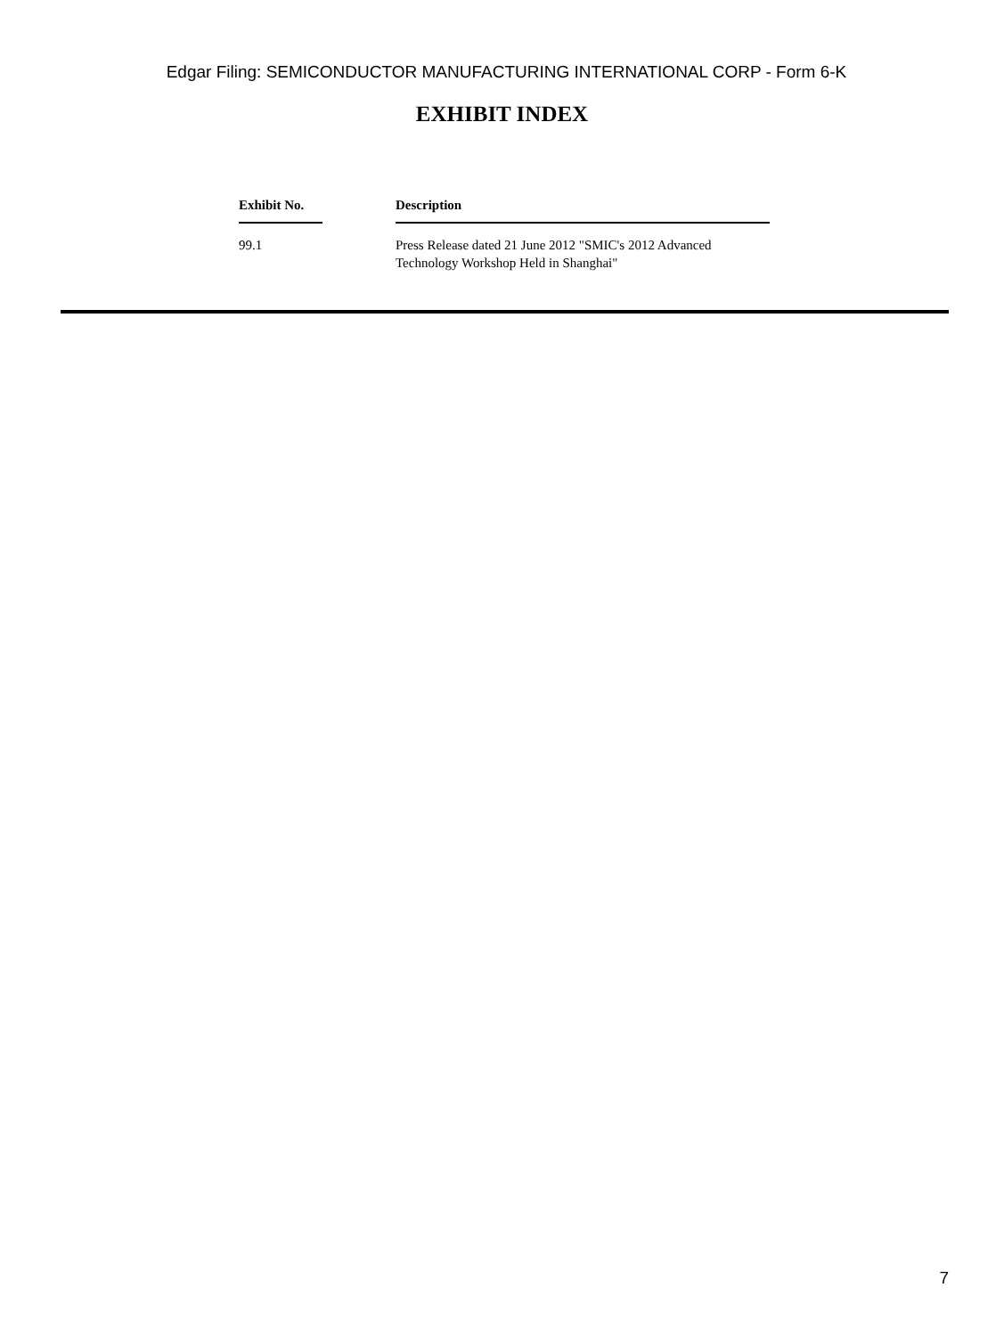Edgar Filing: SEMICONDUCTOR MANUFACTURING INTERNATIONAL CORP - Form 6-K
EXHIBIT INDEX
| Exhibit No. | | Description |
| --- | --- | --- |
| 99.1 | | Press Release dated 21 June 2012 "SMIC's 2012 Advanced Technology Workshop Held in Shanghai" |
7